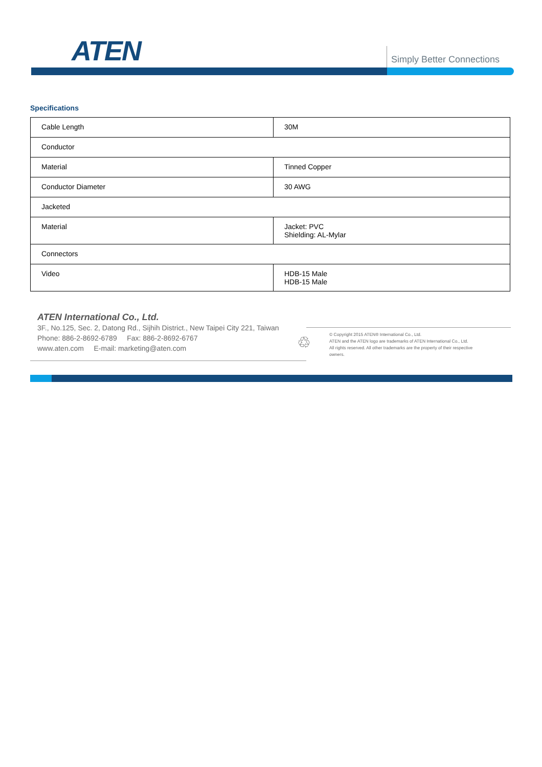ATEN Simply Better Connections
Specifications
| Cable Length | 30M |
| Conductor | |
| Material | Tinned Copper |
| Conductor Diameter | 30 AWG |
| Jacketed | |
| Material | Jacket: PVC Shielding: AL-Mylar |
| Connectors | |
| Video | HDB-15 Male HDB-15 Male |
ATEN International Co., Ltd.
3F., No.125, Sec. 2, Datong Rd., Sijhih District., New Taipei City 221, Taiwan
Phone: 886-2-8692-6789 Fax: 886-2-8692-6767
www.aten.com E-mail: marketing@aten.com
♲
© Copyright 2015 ATEN® International Co., Ltd.
ATEN and the ATEN logo are trademarks of ATEN International Co., Ltd.
All rights reserved. All other trademarks are the property of their respective owners.